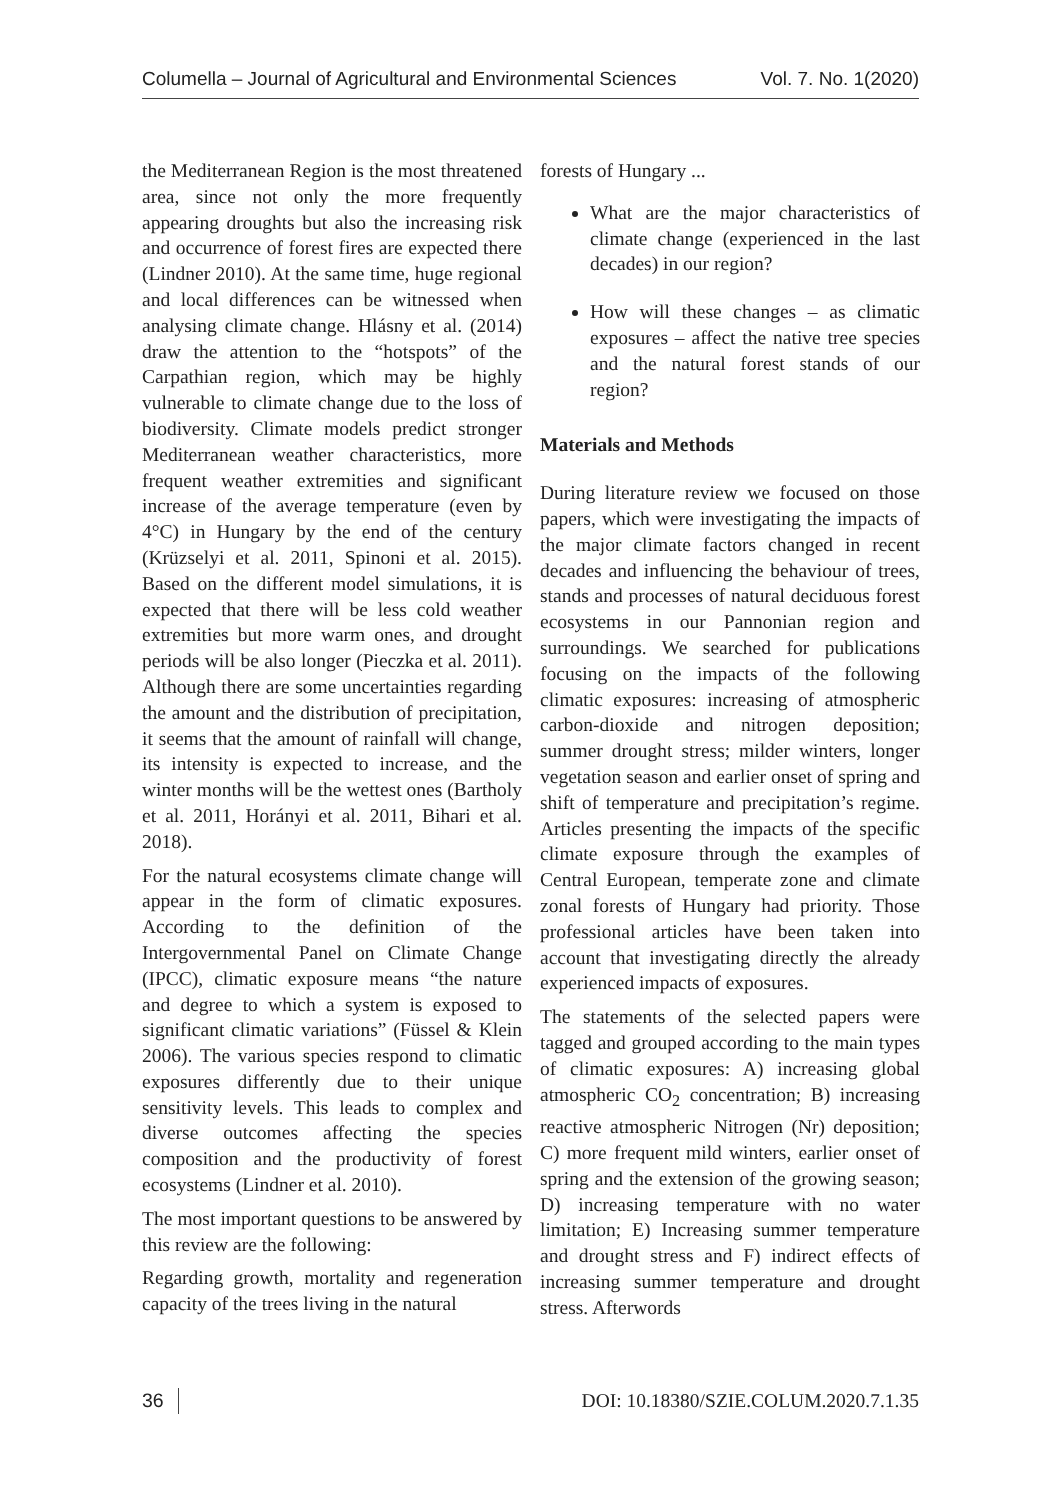Columella – Journal of Agricultural and Environmental Sciences Vol. 7. No. 1(2020)
the Mediterranean Region is the most threatened area, since not only the more frequently appearing droughts but also the increasing risk and occurrence of forest fires are expected there (Lindner 2010). At the same time, huge regional and local differences can be witnessed when analysing climate change. Hlásny et al. (2014) draw the attention to the “hotspots” of the Carpathian region, which may be highly vulnerable to climate change due to the loss of biodiversity. Climate models predict stronger Mediterranean weather characteristics, more frequent weather extremities and significant increase of the average temperature (even by 4°C) in Hungary by the end of the century (Krüzselyi et al. 2011, Spinoni et al. 2015). Based on the different model simulations, it is expected that there will be less cold weather extremities but more warm ones, and drought periods will be also longer (Pieczka et al. 2011). Although there are some uncertainties regarding the amount and the distribution of precipitation, it seems that the amount of rainfall will change, its intensity is expected to increase, and the winter months will be the wettest ones (Bartholy et al. 2011, Horányi et al. 2011, Bihari et al. 2018).
For the natural ecosystems climate change will appear in the form of climatic exposures. According to the definition of the Intergovernmental Panel on Climate Change (IPCC), climatic exposure means “the nature and degree to which a system is exposed to significant climatic variations” (Füssel & Klein 2006). The various species respond to climatic exposures differently due to their unique sensitivity levels. This leads to complex and diverse outcomes affecting the species composition and the productivity of forest ecosystems (Lindner et al. 2010).
The most important questions to be answered by this review are the following:
Regarding growth, mortality and regeneration capacity of the trees living in the natural
forests of Hungary ...
What are the major characteristics of climate change (experienced in the last decades) in our region?
How will these changes – as climatic exposures – affect the native tree species and the natural forest stands of our region?
Materials and Methods
During literature review we focused on those papers, which were investigating the impacts of the major climate factors changed in recent decades and influencing the behaviour of trees, stands and processes of natural deciduous forest ecosystems in our Pannonian region and surroundings. We searched for publications focusing on the impacts of the following climatic exposures: increasing of atmospheric carbon-dioxide and nitrogen deposition; summer drought stress; milder winters, longer vegetation season and earlier onset of spring and shift of temperature and precipitation’s regime. Articles presenting the impacts of the specific climate exposure through the examples of Central European, temperate zone and climate zonal forests of Hungary had priority. Those professional articles have been taken into account that investigating directly the already experienced impacts of exposures.
The statements of the selected papers were tagged and grouped according to the main types of climatic exposures: A) increasing global atmospheric CO<sub>2</sub> concentration; B) increasing reactive atmospheric Nitrogen (Nr) deposition; C) more frequent mild winters, earlier onset of spring and the extension of the growing season; D) increasing temperature with no water limitation; E) Increasing summer temperature and drought stress and F) indirect effects of increasing summer temperature and drought stress. Afterwords
36 DOI: 10.18380/SZIE.COLUM.2020.7.1.35